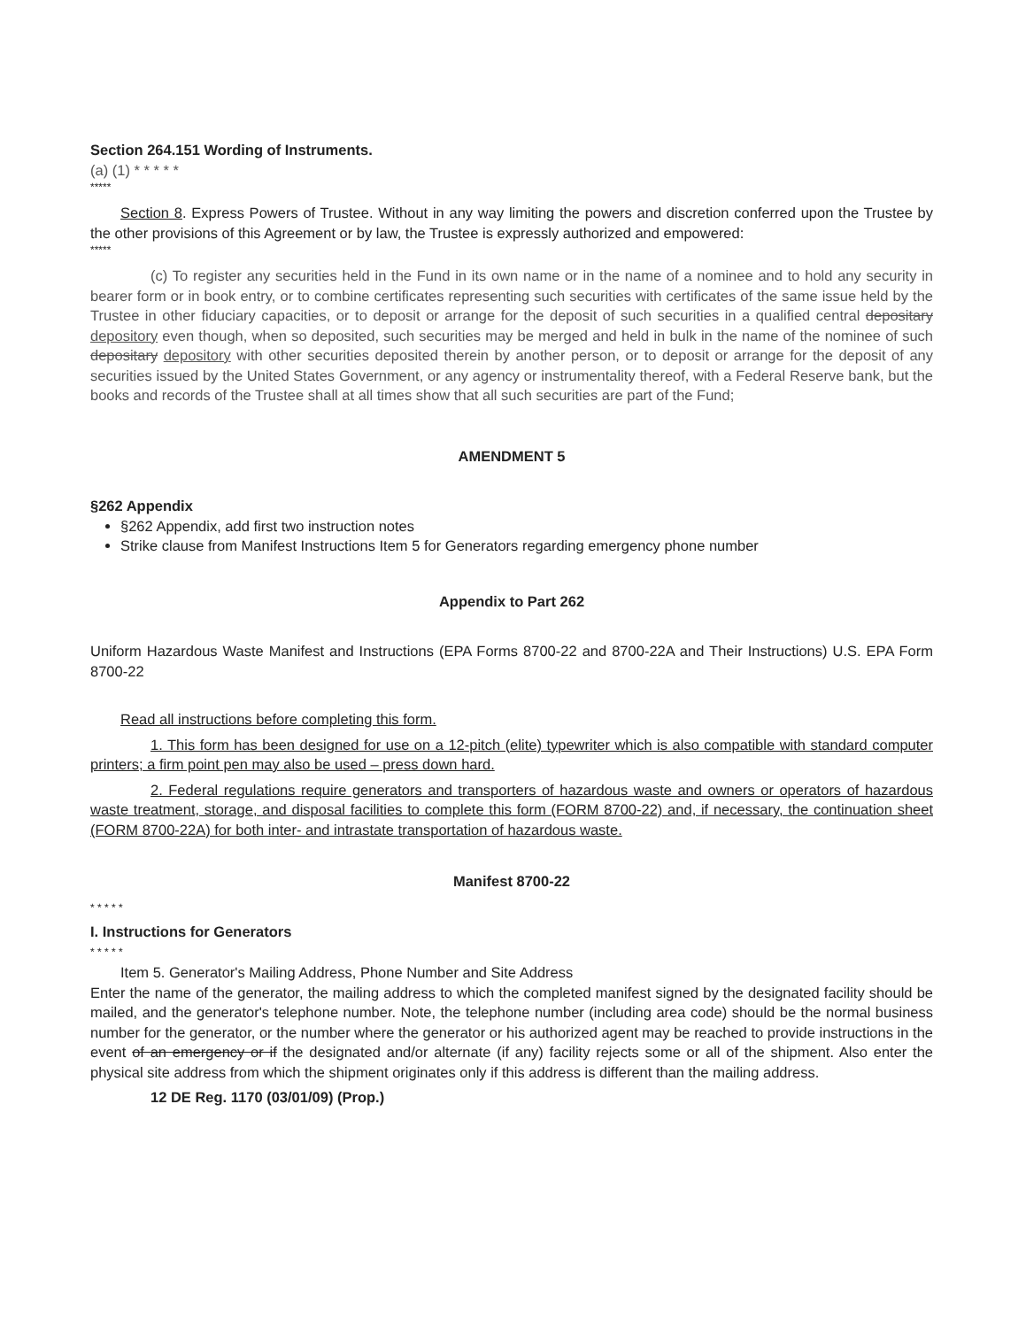Section 264.151 Wording of Instruments.
(a) (1) * * * * *
*****
Section 8. Express Powers of Trustee. Without in any way limiting the powers and discretion conferred upon the Trustee by the other provisions of this Agreement or by law, the Trustee is expressly authorized and empowered:
*****
(c) To register any securities held in the Fund in its own name or in the name of a nominee and to hold any security in bearer form or in book entry, or to combine certificates representing such securities with certificates of the same issue held by the Trustee in other fiduciary capacities, or to deposit or arrange for the deposit of such securities in a qualified central depositary depository even though, when so deposited, such securities may be merged and held in bulk in the name of the nominee of such depositary depository with other securities deposited therein by another person, or to deposit or arrange for the deposit of any securities issued by the United States Government, or any agency or instrumentality thereof, with a Federal Reserve bank, but the books and records of the Trustee shall at all times show that all such securities are part of the Fund;
AMENDMENT 5
§262 Appendix
§262 Appendix, add first two instruction notes
Strike clause from Manifest Instructions Item 5 for Generators regarding emergency phone number
Appendix to Part 262
Uniform Hazardous Waste Manifest and Instructions (EPA Forms 8700-22 and 8700-22A and Their Instructions) U.S. EPA Form 8700-22
Read all instructions before completing this form.
1. This form has been designed for use on a 12-pitch (elite) typewriter which is also compatible with standard computer printers; a firm point pen may also be used – press down hard.
2. Federal regulations require generators and transporters of hazardous waste and owners or operators of hazardous waste treatment, storage, and disposal facilities to complete this form (FORM 8700-22) and, if necessary, the continuation sheet (FORM 8700-22A) for both inter- and intrastate transportation of hazardous waste.
Manifest 8700-22
* * * * *
I. Instructions for Generators
* * * * *
Item 5. Generator's Mailing Address, Phone Number and Site Address
Enter the name of the generator, the mailing address to which the completed manifest signed by the designated facility should be mailed, and the generator's telephone number. Note, the telephone number (including area code) should be the normal business number for the generator, or the number where the generator or his authorized agent may be reached to provide instructions in the event of an emergency or if the designated and/or alternate (if any) facility rejects some or all of the shipment. Also enter the physical site address from which the shipment originates only if this address is different than the mailing address.
12 DE Reg. 1170 (03/01/09) (Prop.)